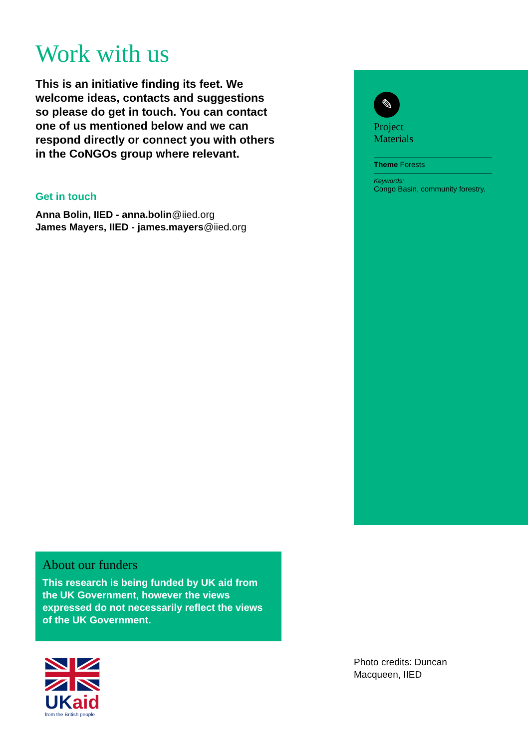Work with us
This is an initiative finding its feet. We welcome ideas, contacts and suggestions so please do get in touch. You can contact one of us mentioned below and we can respond directly or connect you with others in the CoNGOs group where relevant.
Get in touch
Anna Bolin, IIED - anna.bolin@iied.org
James Mayers, IIED - james.mayers@iied.org
✎
Project
Materials
Theme Forests
Keywords:
Congo Basin, community forestry.
About our funders
This research is being funded by UK aid from the UK Government, however the views expressed do not necessarily reflect the views of the UK Government.
UK aid
from the British people
Photo credits: Duncan
Macqueen, IIED